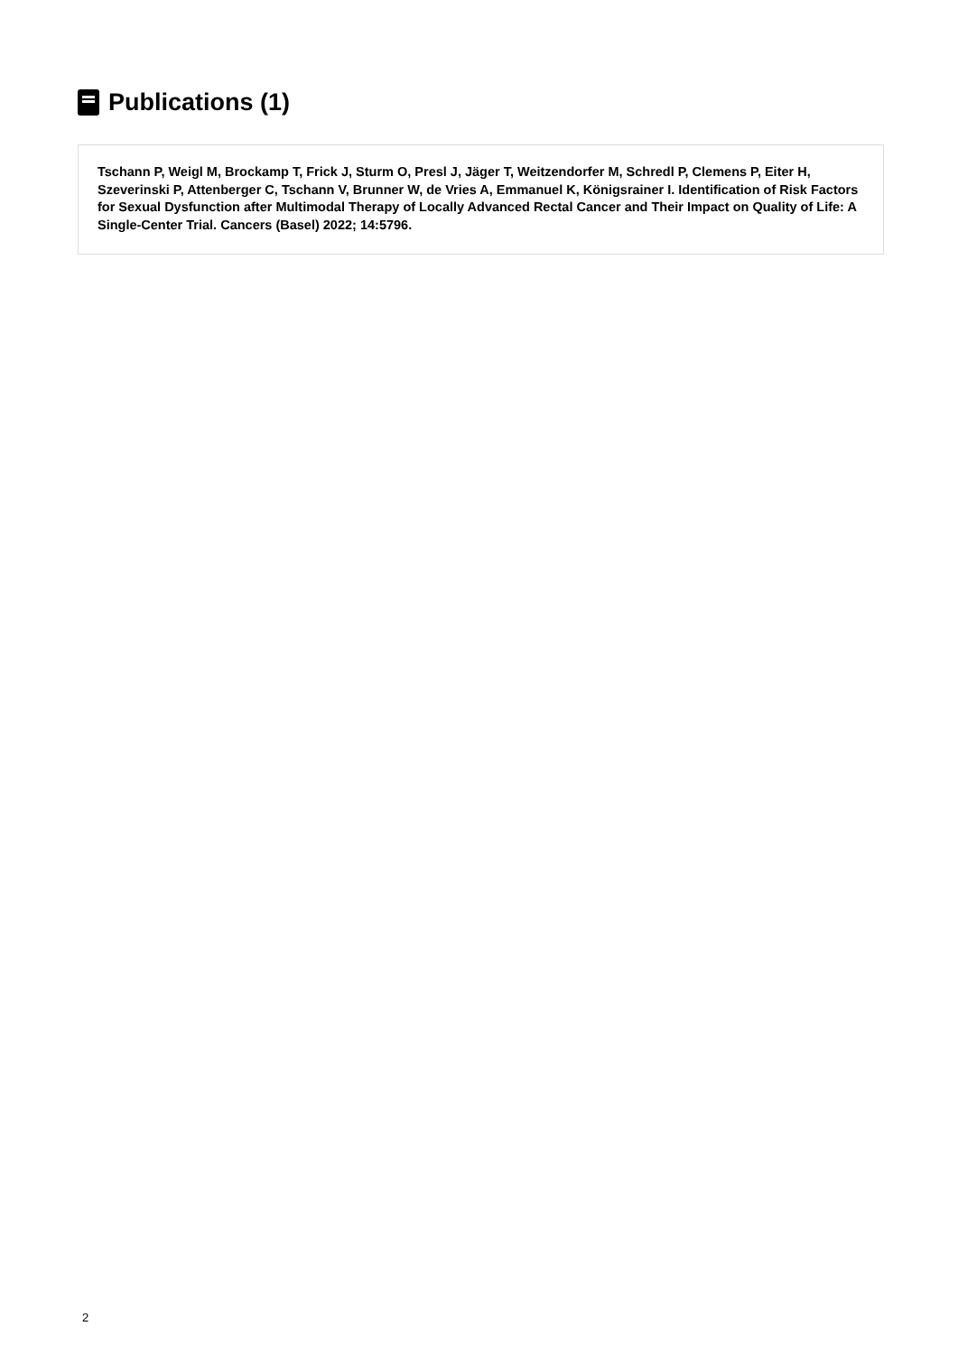Publications (1)
Tschann P, Weigl M, Brockamp T, Frick J, Sturm O, Presl J, Jäger T, Weitzendorfer M, Schredl P, Clemens P, Eiter H, Szeverinski P, Attenberger C, Tschann V, Brunner W, de Vries A, Emmanuel K, Königsrainer I. Identification of Risk Factors for Sexual Dysfunction after Multimodal Therapy of Locally Advanced Rectal Cancer and Their Impact on Quality of Life: A Single-Center Trial. Cancers (Basel) 2022; 14:5796.
2